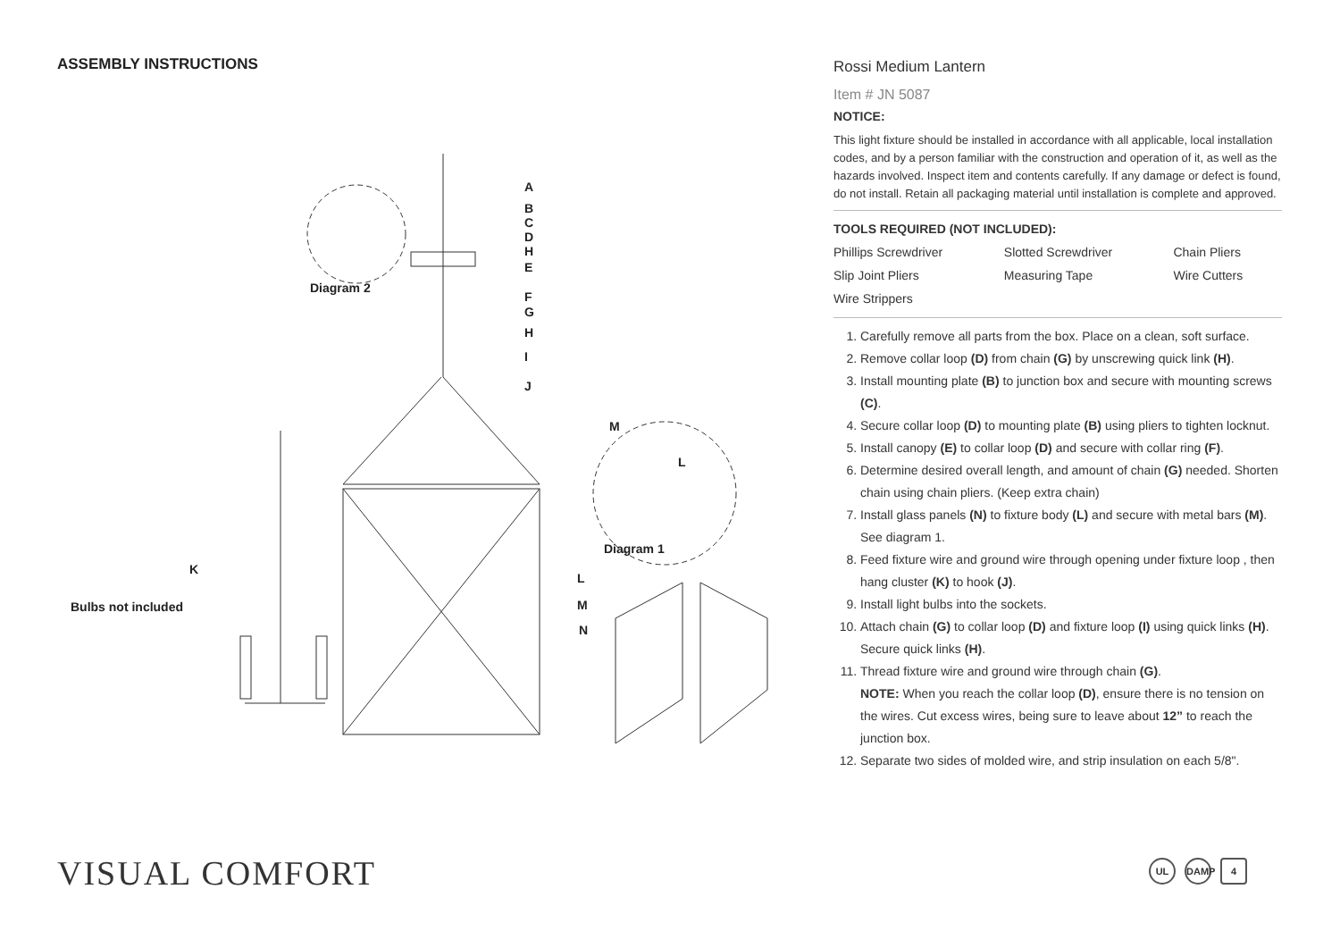ASSEMBLY INSTRUCTIONS
A
B
C
D
H
E
F
G
H
I
J
Diagram 2
M
L
Diagram 1
K
Bulbs not included
L
M
N
Rossi Medium Lantern
Item # JN 5087
NOTICE:
This light fixture should be installed in accordance with all applicable, local installation codes, and by a person familiar with the construction and operation of it, as well as the hazards involved. Inspect item and contents carefully. If any damage or defect is found, do not install. Retain all packaging material until installation is complete and approved.
TOOLS REQUIRED (NOT INCLUDED):
| Phillips Screwdriver | Slotted Screwdriver | Chain Pliers |
| Slip Joint Pliers | Measuring Tape | Wire Cutters |
| Wire Strippers | | |
1. Carefully remove all parts from the box. Place on a clean, soft surface.
2. Remove collar loop (D) from chain (G) by unscrewing quick link (H).
3. Install mounting plate (B) to junction box and secure with mounting screws (C).
4. Secure collar loop (D) to mounting plate (B) using pliers to tighten locknut.
5. Install canopy (E) to collar loop (D) and secure with collar ring (F).
6. Determine desired overall length, and amount of chain (G) needed. Shorten chain using chain pliers. (Keep extra chain)
7. Install glass panels (N) to fixture body (L) and secure with metal bars (M). See diagram 1.
8. Feed fixture wire and ground wire through opening under fixture loop , then hang cluster (K) to hook (J).
9. Install light bulbs into the sockets.
10. Attach chain (G) to collar loop (D) and fixture loop (I) using quick links (H). Secure quick links (H).
11. Thread fixture wire and ground wire through chain (G).
NOTE: When you reach the collar loop (D), ensure there is no tension on the wires. Cut excess wires, being sure to leave about 12” to reach the junction box.
12. Separate two sides of molded wire, and strip insulation on each 5/8".
VISUAL COMFORT UL DAMP 4